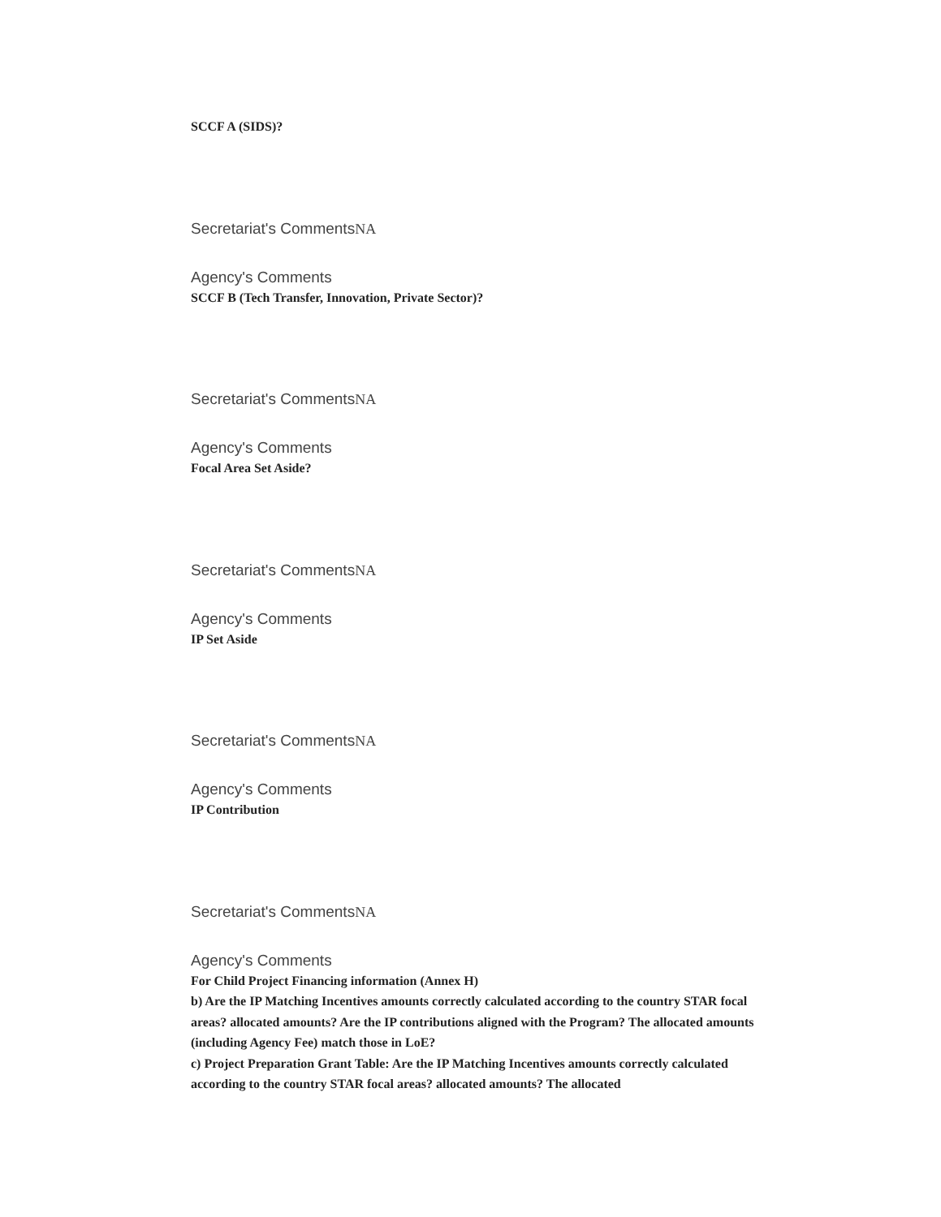SCCF A (SIDS)?
Secretariat's CommentsNA
Agency's Comments
SCCF B (Tech Transfer, Innovation, Private Sector)?
Secretariat's CommentsNA
Agency's Comments
Focal Area Set Aside?
Secretariat's CommentsNA
Agency's Comments
IP Set Aside
Secretariat's CommentsNA
Agency's Comments
IP Contribution
Secretariat's CommentsNA
Agency's Comments
For Child Project Financing information (Annex H)
b) Are the IP Matching Incentives amounts correctly calculated according to the country STAR focal areas? allocated amounts? Are the IP contributions aligned with the Program? The allocated amounts (including Agency Fee) match those in LoE?
c) Project Preparation Grant Table: Are the IP Matching Incentives amounts correctly calculated according to the country STAR focal areas? allocated amounts? The allocated